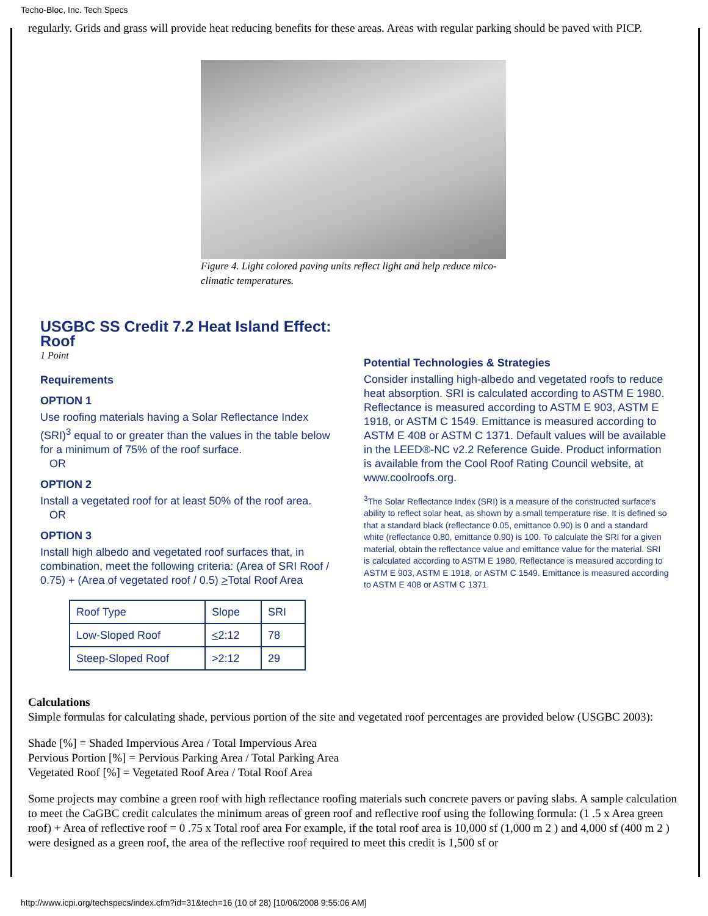Techo-Bloc, Inc. Tech Specs
regularly. Grids and grass will provide heat reducing benefits for these areas. Areas with regular parking should be paved with PICP.
Figure 4. Light colored paving units reflect light and help reduce mico-climatic temperatures.
USGBC SS Credit 7.2 Heat Island Effect: Roof
1 Point
Requirements
OPTION 1
Use roofing materials having a Solar Reflectance Index (SRI)<sup>3</sup> equal to or greater than the values in the table below for a minimum of 75% of the roof surface.
OR
OPTION 2
Install a vegetated roof for at least 50% of the roof area.
OR
OPTION 3
Install high albedo and vegetated roof surfaces that, in combination, meet the following criteria: (Area of SRI Roof / 0.75) + (Area of vegetated roof / 0.5) >Total Roof Area
| Roof Type | Slope | SRI |
| --- | --- | --- |
| Low-Sloped Roof | < 2:12 | 78 |
| Steep-Sloped Roof | >2:12 | 29 |
Potential Technologies & Strategies
Consider installing high-albedo and vegetated roofs to reduce heat absorption. SRI is calculated according to ASTM E 1980. Reflectance is measured according to ASTM E 903, ASTM E 1918, or ASTM C 1549. Emittance is measured according to ASTM E 408 or ASTM C 1371. Default values will be available in the LEED®-NC v2.2 Reference Guide. Product information is available from the Cool Roof Rating Council website, at www.coolroofs.org.
<sup>3</sup> The Solar Reflectance Index (SRI) is a measure of the constructed surface's ability to reflect solar heat, as shown by a small temperature rise. It is defined so that a standard black (reflectance 0.05, emittance 0.90) is 0 and a standard white (reflectance 0.80, emittance 0.90) is 100. To calculate the SRI for a given material, obtain the reflectance value and emittance value for the material. SRI is calculated according to ASTM E 1980. Reflectance is measured according to ASTM E 903, ASTM E 1918, or ASTM C 1549. Emittance is measured according to ASTM E 408 or ASTM C 1371.
Calculations
Simple formulas for calculating shade, pervious portion of the site and vegetated roof percentages are provided below (USGBC 2003):
Shade [%] = Shaded Impervious Area / Total Impervious Area
Pervious Portion [%] = Pervious Parking Area / Total Parking Area
Vegetated Roof [%] = Vegetated Roof Area / Total Roof Area
Some projects may combine a green roof with high reflectance roofing materials such concrete pavers or paving slabs. A sample calculation to meet the CaGBC credit calculates the minimum areas of green roof and reflective roof using the following formula: (1 .5 x Area green roof) + Area of reflective roof = 0 .75 x Total roof area For example, if the total roof area is 10,000 sf (1,000 m 2 ) and 4,000 sf (400 m 2 ) were designed as a green roof, the area of the reflective roof required to meet this credit is 1,500 sf or
http://www.icpi.org/techspecs/index.cfm?id=31&tech=16 (10 of 28) [10/06/2008 9:55:06 AM]